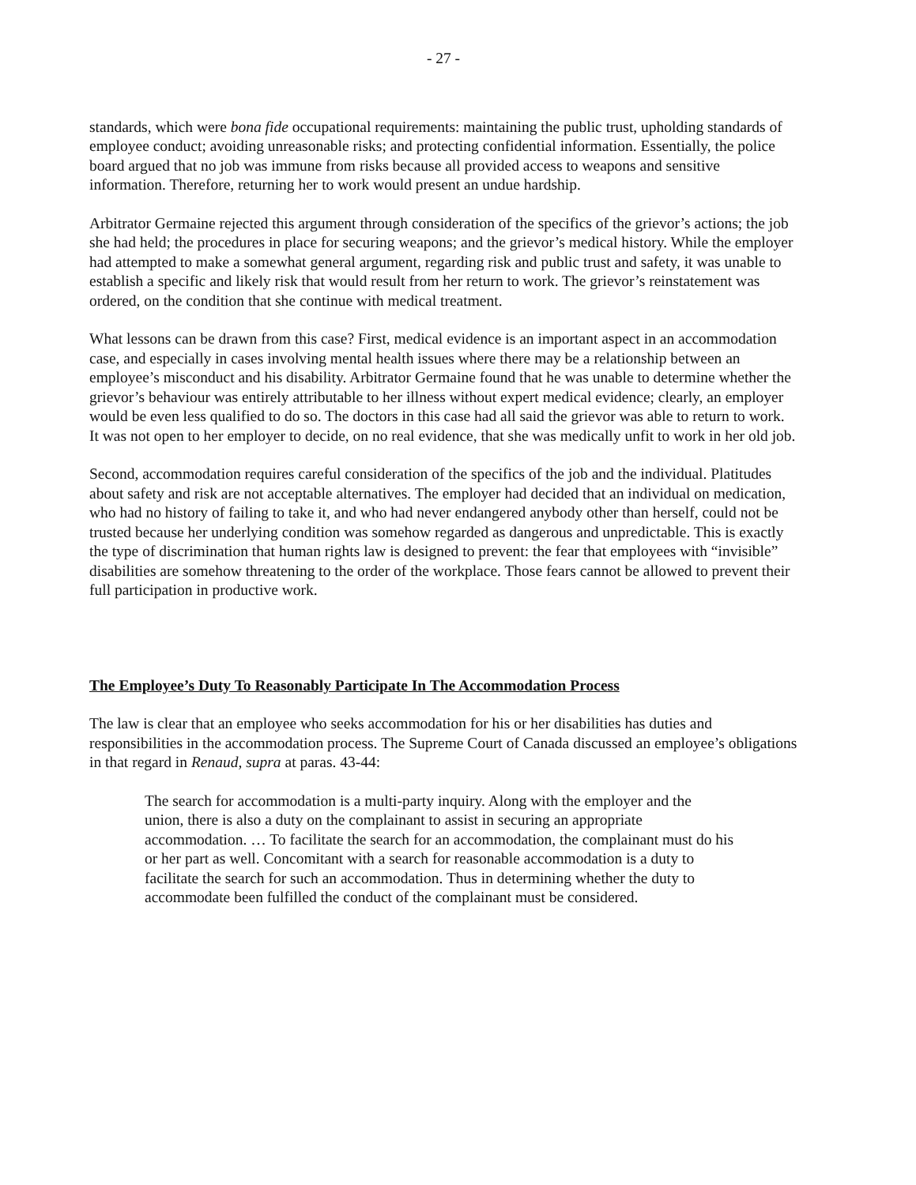- 27 -
standards, which were bona fide occupational requirements: maintaining the public trust, upholding standards of employee conduct; avoiding unreasonable risks; and protecting confidential information. Essentially, the police board argued that no job was immune from risks because all provided access to weapons and sensitive information. Therefore, returning her to work would present an undue hardship.
Arbitrator Germaine rejected this argument through consideration of the specifics of the grievor’s actions; the job she had held; the procedures in place for securing weapons; and the grievor’s medical history. While the employer had attempted to make a somewhat general argument, regarding risk and public trust and safety, it was unable to establish a specific and likely risk that would result from her return to work. The grievor’s reinstatement was ordered, on the condition that she continue with medical treatment.
What lessons can be drawn from this case? First, medical evidence is an important aspect in an accommodation case, and especially in cases involving mental health issues where there may be a relationship between an employee’s misconduct and his disability. Arbitrator Germaine found that he was unable to determine whether the grievor’s behaviour was entirely attributable to her illness without expert medical evidence; clearly, an employer would be even less qualified to do so. The doctors in this case had all said the grievor was able to return to work. It was not open to her employer to decide, on no real evidence, that she was medically unfit to work in her old job.
Second, accommodation requires careful consideration of the specifics of the job and the individual. Platitudes about safety and risk are not acceptable alternatives. The employer had decided that an individual on medication, who had no history of failing to take it, and who had never endangered anybody other than herself, could not be trusted because her underlying condition was somehow regarded as dangerous and unpredictable. This is exactly the type of discrimination that human rights law is designed to prevent: the fear that employees with “invisible” disabilities are somehow threatening to the order of the workplace. Those fears cannot be allowed to prevent their full participation in productive work.
The Employee’s Duty To Reasonably Participate In The Accommodation Process
The law is clear that an employee who seeks accommodation for his or her disabilities has duties and responsibilities in the accommodation process. The Supreme Court of Canada discussed an employee’s obligations in that regard in Renaud, supra at paras. 43-44:
The search for accommodation is a multi-party inquiry. Along with the employer and the union, there is also a duty on the complainant to assist in securing an appropriate accommodation. … To facilitate the search for an accommodation, the complainant must do his or her part as well. Concomitant with a search for reasonable accommodation is a duty to facilitate the search for such an accommodation. Thus in determining whether the duty to accommodate been fulfilled the conduct of the complainant must be considered.